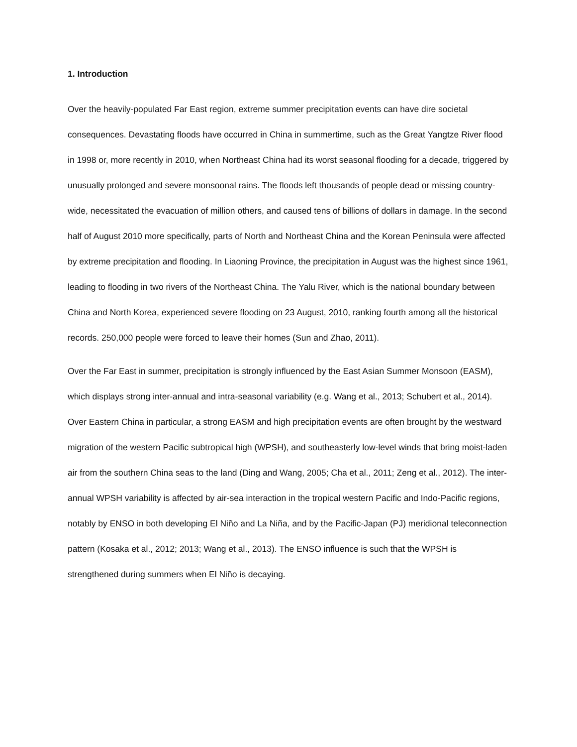1. Introduction
Over the heavily-populated Far East region, extreme summer precipitation events can have dire societal consequences. Devastating floods have occurred in China in summertime, such as the Great Yangtze River flood in 1998 or, more recently in 2010, when Northeast China had its worst seasonal flooding for a decade, triggered by unusually prolonged and severe monsoonal rains. The floods left thousands of people dead or missing country-wide, necessitated the evacuation of million others, and caused tens of billions of dollars in damage. In the second half of August 2010 more specifically, parts of North and Northeast China and the Korean Peninsula were affected by extreme precipitation and flooding. In Liaoning Province, the precipitation in August was the highest since 1961, leading to flooding in two rivers of the Northeast China. The Yalu River, which is the national boundary between China and North Korea, experienced severe flooding on 23 August, 2010, ranking fourth among all the historical records. 250,000 people were forced to leave their homes (Sun and Zhao, 2011).
Over the Far East in summer, precipitation is strongly influenced by the East Asian Summer Monsoon (EASM), which displays strong inter-annual and intra-seasonal variability (e.g. Wang et al., 2013; Schubert et al., 2014). Over Eastern China in particular, a strong EASM and high precipitation events are often brought by the westward migration of the western Pacific subtropical high (WPSH), and southeasterly low-level winds that bring moist-laden air from the southern China seas to the land (Ding and Wang, 2005; Cha et al., 2011; Zeng et al., 2012). The inter-annual WPSH variability is affected by air-sea interaction in the tropical western Pacific and Indo-Pacific regions, notably by ENSO in both developing El Niño and La Niña, and by the Pacific-Japan (PJ) meridional teleconnection pattern (Kosaka et al., 2012; 2013; Wang et al., 2013). The ENSO influence is such that the WPSH is strengthened during summers when El Niño is decaying.